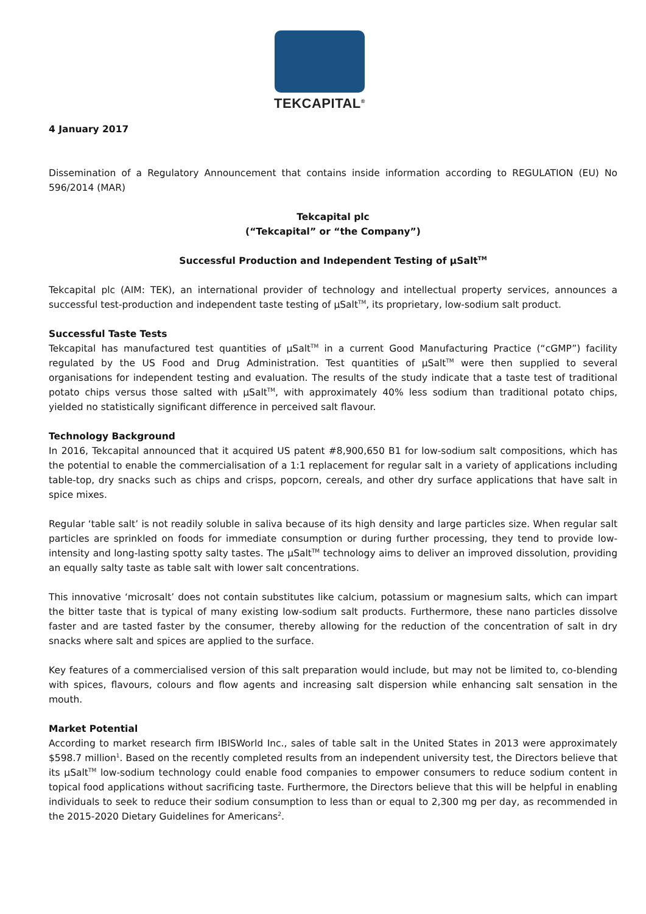TEKCAPITAL<sup>®</sup>
4 January 2017
Dissemination of a Regulatory Announcement that contains inside information according to REGULATION (EU) No 596/2014 (MAR)
Tekcapital plc
(“Tekcapital” or “the Company”)
Successful Production and Independent Testing of µSalt<sup>TM</sup>
Tekcapital plc (AIM: TEK), an international provider of technology and intellectual property services, announces a successful test-production and independent taste testing of µSalt<sup>TM</sup>, its proprietary, low-sodium salt product.
Successful Taste Tests
Tekcapital has manufactured test quantities of µSalt<sup>TM</sup> in a current Good Manufacturing Practice (“cGMP”) facility regulated by the US Food and Drug Administration. Test quantities of µSalt<sup>TM</sup> were then supplied to several organisations for independent testing and evaluation. The results of the study indicate that a taste test of traditional potato chips versus those salted with µSalt<sup>TM</sup>, with approximately 40% less sodium than traditional potato chips, yielded no statistically significant difference in perceived salt flavour.
Technology Background
In 2016, Tekcapital announced that it acquired US patent #8,900,650 B1 for low-sodium salt compositions, which has the potential to enable the commercialisation of a 1:1 replacement for regular salt in a variety of applications including table-top, dry snacks such as chips and crisps, popcorn, cereals, and other dry surface applications that have salt in spice mixes.
Regular ‘table salt’ is not readily soluble in saliva because of its high density and large particles size. When regular salt particles are sprinkled on foods for immediate consumption or during further processing, they tend to provide low-intensity and long-lasting spotty salty tastes. The µSalt<sup>TM</sup> technology aims to deliver an improved dissolution, providing an equally salty taste as table salt with lower salt concentrations.
This innovative ‘microsalt’ does not contain substitutes like calcium, potassium or magnesium salts, which can impart the bitter taste that is typical of many existing low-sodium salt products. Furthermore, these nano particles dissolve faster and are tasted faster by the consumer, thereby allowing for the reduction of the concentration of salt in dry snacks where salt and spices are applied to the surface.
Key features of a commercialised version of this salt preparation would include, but may not be limited to, co-blending with spices, flavours, colours and flow agents and increasing salt dispersion while enhancing salt sensation in the mouth.
Market Potential
According to market research firm IBISWorld Inc., sales of table salt in the United States in 2013 were approximately $598.7 million<sup>1</sup>. Based on the recently completed results from an independent university test, the Directors believe that its µSalt<sup>TM</sup> low-sodium technology could enable food companies to empower consumers to reduce sodium content in topical food applications without sacrificing taste. Furthermore, the Directors believe that this will be helpful in enabling individuals to seek to reduce their sodium consumption to less than or equal to 2,300 mg per day, as recommended in the 2015-2020 Dietary Guidelines for Americans<sup>2</sup>.